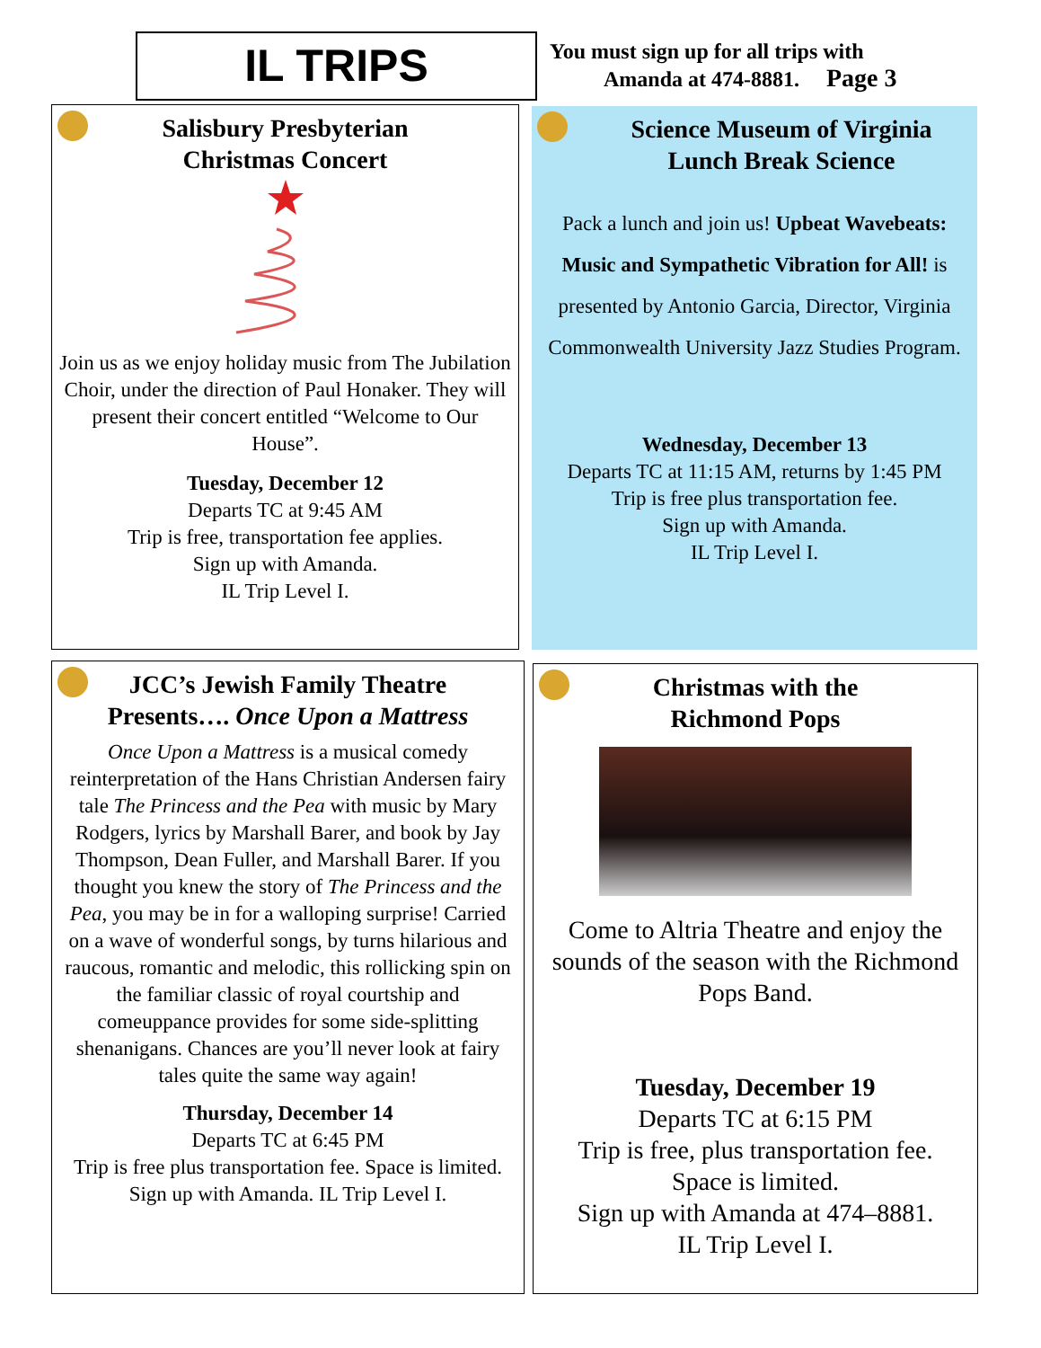IL TRIPS
You must sign up for all trips with
Amanda at 474-8881. Page 3
Salisbury Presbyterian
Christmas Concert
Join us as we enjoy holiday music from The Jubilation Choir, under the direction of Paul Honaker. They will present their concert entitled “Welcome to Our House”.
Tuesday, December 12
Departs TC at 9:45 AM
Trip is free, transportation fee applies.
Sign up with Amanda.
IL Trip Level I.
Science Museum of Virginia
Lunch Break Science
Pack a lunch and join us! Upbeat Wavebeats: Music and Sympathetic Vibration for All! is presented by Antonio Garcia, Director, Virginia Commonwealth University Jazz Studies Program.
Wednesday, December 13
Departs TC at 11:15 AM, returns by 1:45 PM
Trip is free plus transportation fee.
Sign up with Amanda.
IL Trip Level I.
JCC’s Jewish Family Theatre
Presents…. Once Upon a Mattress
Once Upon a Mattress is a musical comedy reinterpretation of the Hans Christian Andersen fairy tale The Princess and the Pea with music by Mary Rodgers, lyrics by Marshall Barer, and book by Jay Thompson, Dean Fuller, and Marshall Barer. If you thought you knew the story of The Princess and the Pea, you may be in for a walloping surprise! Carried on a wave of wonderful songs, by turns hilarious and raucous, romantic and melodic, this rollicking spin on the familiar classic of royal courtship and comeuppance provides for some side-splitting shenanigans. Chances are you’ll never look at fairy tales quite the same way again!
Thursday, December 14
Departs TC at 6:45 PM
Trip is free plus transportation fee. Space is limited. Sign up with Amanda. IL Trip Level I.
Christmas with the
Richmond Pops
Come to Altria Theatre and enjoy the sounds of the season with the Richmond Pops Band.
Tuesday, December 19
Departs TC at 6:15 PM
Trip is free, plus transportation fee.
Space is limited.
Sign up with Amanda at 474–8881.
IL Trip Level I.